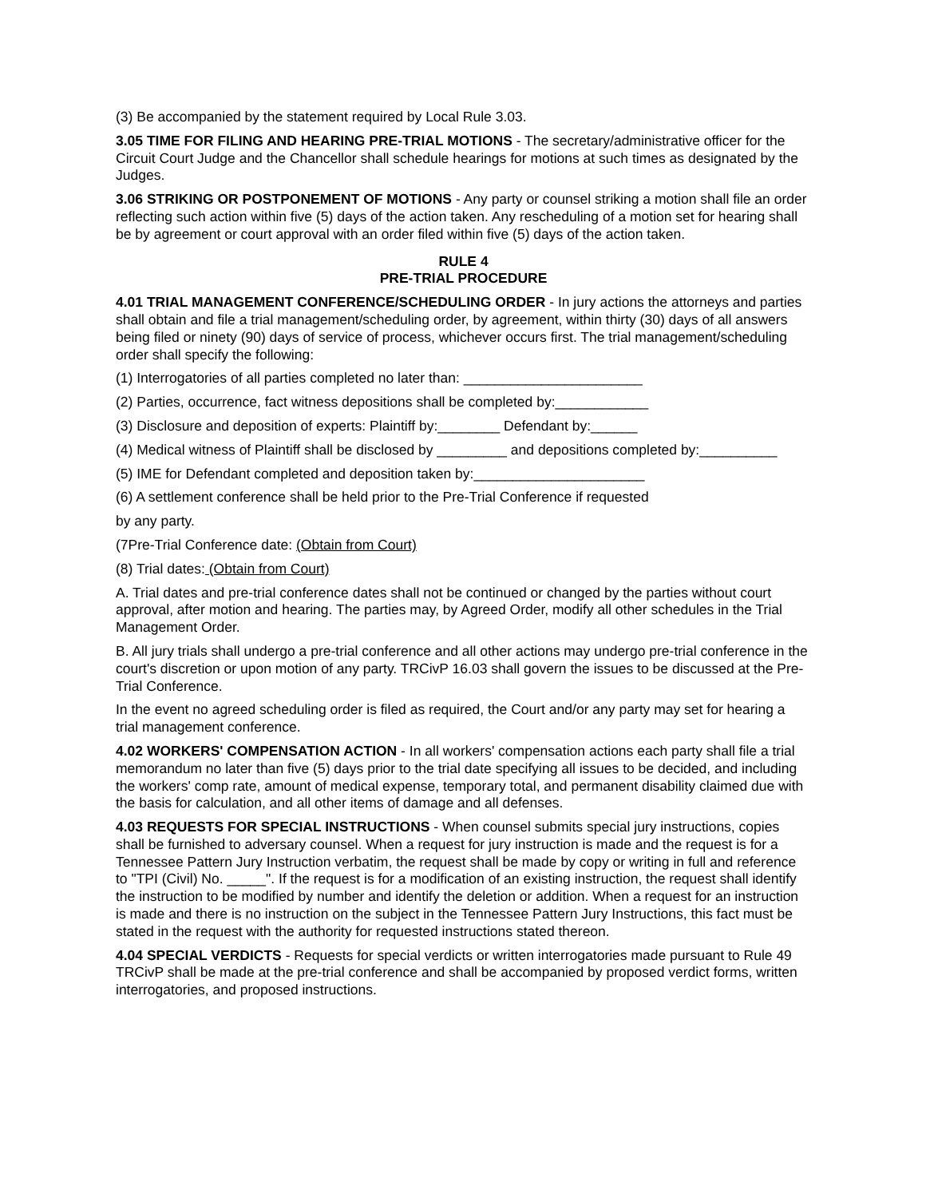(3) Be accompanied by the statement required by Local Rule 3.03.
3.05 TIME FOR FILING AND HEARING PRE-TRIAL MOTIONS - The secretary/administrative officer for the Circuit Court Judge and the Chancellor shall schedule hearings for motions at such times as designated by the Judges.
3.06 STRIKING OR POSTPONEMENT OF MOTIONS - Any party or counsel striking a motion shall file an order reflecting such action within five (5) days of the action taken. Any rescheduling of a motion set for hearing shall be by agreement or court approval with an order filed within five (5) days of the action taken.
RULE 4
PRE-TRIAL PROCEDURE
4.01 TRIAL MANAGEMENT CONFERENCE/SCHEDULING ORDER - In jury actions the attorneys and parties shall obtain and file a trial management/scheduling order, by agreement, within thirty (30) days of all answers being filed or ninety (90) days of service of process, whichever occurs first. The trial management/scheduling order shall specify the following:
(1) Interrogatories of all parties completed no later than: _______________________
(2) Parties, occurrence, fact witness depositions shall be completed by:____________
(3) Disclosure and deposition of experts: Plaintiff by:________ Defendant by:______
(4) Medical witness of Plaintiff shall be disclosed by _________ and depositions completed by:__________
(5) IME for Defendant completed and deposition taken by:______________________
(6) A settlement conference shall be held prior to the Pre-Trial Conference if requested
by any party.
(7Pre-Trial Conference date: (Obtain from Court)
(8) Trial dates: (Obtain from Court)
A. Trial dates and pre-trial conference dates shall not be continued or changed by the parties without court approval, after motion and hearing. The parties may, by Agreed Order, modify all other schedules in the Trial Management Order.
B. All jury trials shall undergo a pre-trial conference and all other actions may undergo pre-trial conference in the court's discretion or upon motion of any party. TRCivP 16.03 shall govern the issues to be discussed at the Pre-Trial Conference.
In the event no agreed scheduling order is filed as required, the Court and/or any party may set for hearing a trial management conference.
4.02 WORKERS' COMPENSATION ACTION - In all workers' compensation actions each party shall file a trial memorandum no later than five (5) days prior to the trial date specifying all issues to be decided, and including the workers' comp rate, amount of medical expense, temporary total, and permanent disability claimed due with the basis for calculation, and all other items of damage and all defenses.
4.03 REQUESTS FOR SPECIAL INSTRUCTIONS - When counsel submits special jury instructions, copies shall be furnished to adversary counsel. When a request for jury instruction is made and the request is for a Tennessee Pattern Jury Instruction verbatim, the request shall be made by copy or writing in full and reference to "TPI (Civil) No. _____". If the request is for a modification of an existing instruction, the request shall identify the instruction to be modified by number and identify the deletion or addition. When a request for an instruction is made and there is no instruction on the subject in the Tennessee Pattern Jury Instructions, this fact must be stated in the request with the authority for requested instructions stated thereon.
4.04 SPECIAL VERDICTS - Requests for special verdicts or written interrogatories made pursuant to Rule 49 TRCivP shall be made at the pre-trial conference and shall be accompanied by proposed verdict forms, written interrogatories, and proposed instructions.